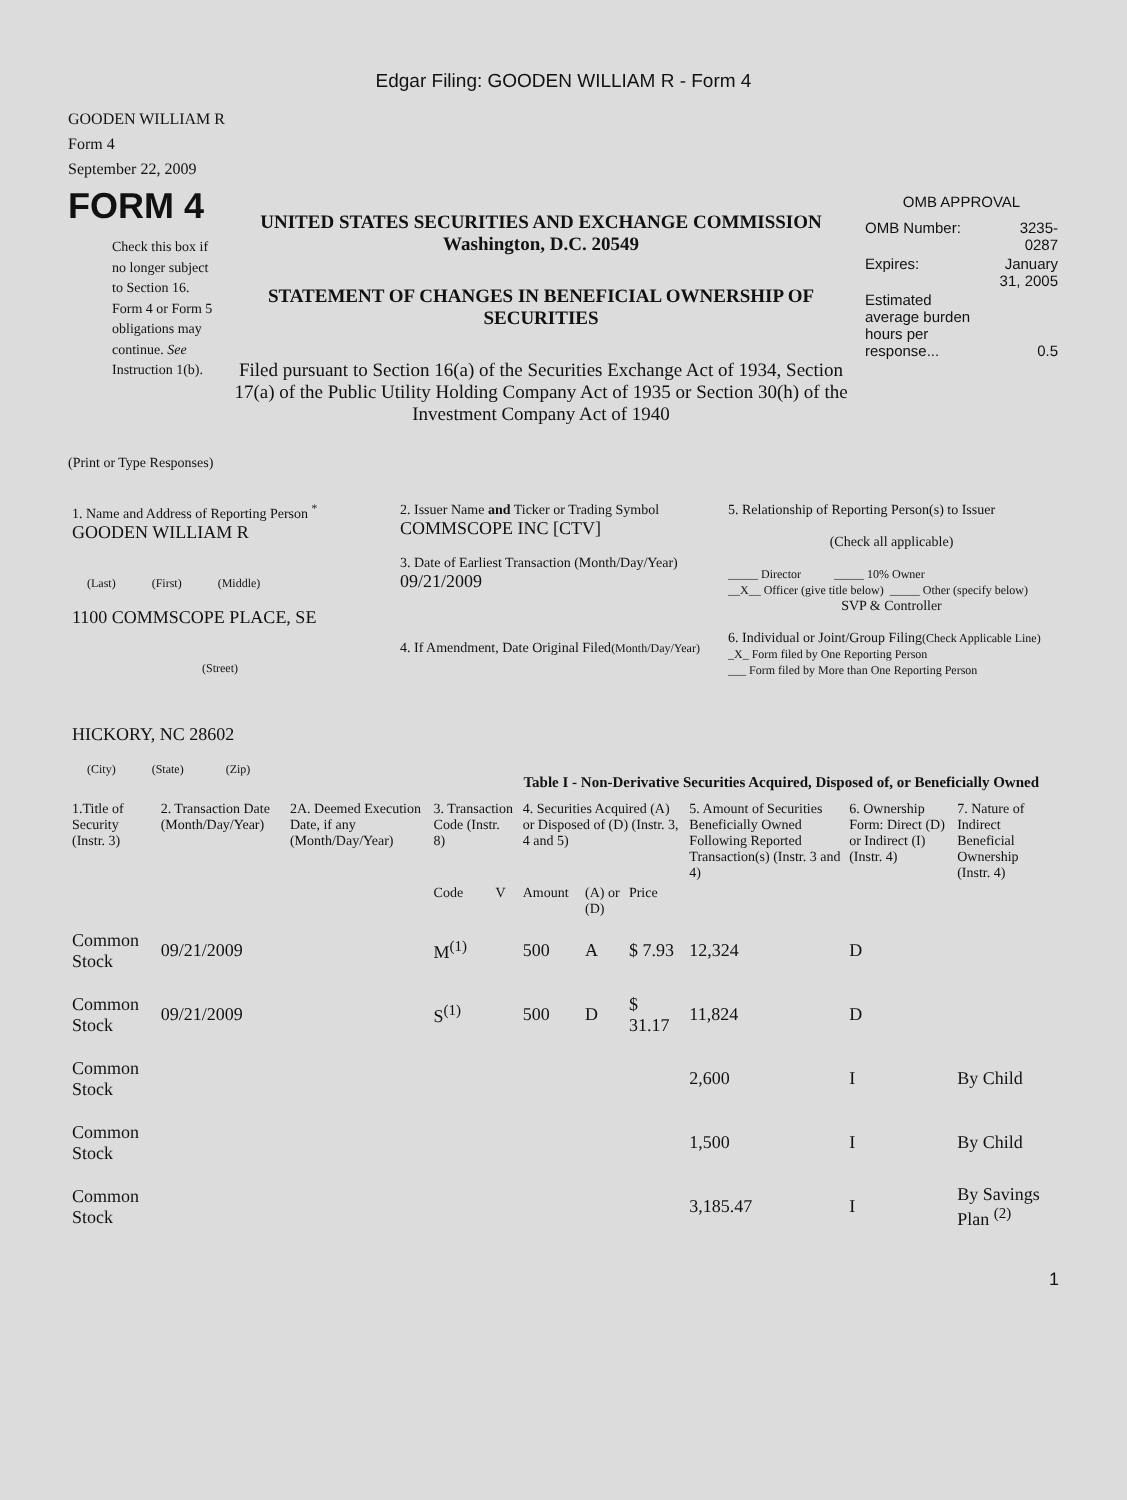Edgar Filing: GOODEN WILLIAM R - Form 4
GOODEN WILLIAM R
Form 4
September 22, 2009
FORM 4
Check this box if no longer subject to Section 16. Form 4 or Form 5 obligations may continue. See Instruction 1(b).
UNITED STATES SECURITIES AND EXCHANGE COMMISSION
Washington, D.C. 20549
STATEMENT OF CHANGES IN BENEFICIAL OWNERSHIP OF SECURITIES
Filed pursuant to Section 16(a) of the Securities Exchange Act of 1934, Section 17(a) of the Public Utility Holding Company Act of 1935 or Section 30(h) of the Investment Company Act of 1940
OMB APPROVAL
| OMB Number: | 3235-0287 |
| Expires: | January 31, 2005 |
| Estimated average burden hours per response... | 0.5 |
(Print or Type Responses)
| 1. Name and Address of Reporting Person <sup>*</sup> GOODEN WILLIAM R (Last) (First) (Middle) 1100 COMMSCOPE PLACE, SE (Street) HICKORY, NC 28602 (City) (State) (Zip) | 2. Issuer Name and Ticker or Trading Symbol COMMSCOPE INC [CTV] 3. Date of Earliest Transaction (Month/Day/Year) 09/21/2009 4. If Amendment, Date Original Filed (Month/Day/Year) | 5. Relationship of Reporting Person(s) to Issuer (Check all applicable) _____ Director _____ 10% Owner __X__ Officer (give title below) _____ Other (specify below) SVP & Controller 6. Individual or Joint/Group Filing (Check Applicable Line) _X_ Form filed by One Reporting Person ___ Form filed by More than One Reporting Person |
Table I - Non-Derivative Securities Acquired, Disposed of, or Beneficially Owned
| 1.Title of Security (Instr. 3) | 2. Transaction Date (Month/Day/Year) | 2A. Deemed Execution Date, if any (Month/Day/Year) | 3. Transaction Code (Instr. 8) | | 4. Securities Acquired (A) or Disposed of (D) (Instr. 3, 4 and 5) | | | 5. Amount of Securities Beneficially Owned Following Reported Transaction(s) (Instr. 3 and 4) | 6. Ownership Form: Direct (D) or Indirect (I) (Instr. 4) | 7. Nature of Indirect Beneficial Ownership (Instr. 4) |
| | | | Code | V | Amount | (A) or (D) | Price | | | |
| Common Stock | 09/21/2009 | | M<sup>(1)</sup> | | 500 | A | $ 7.93 | 12,324 | D | |
| Common Stock | 09/21/2009 | | S<sup>(1)</sup> | | 500 | D | $ 31.17 | 11,824 | D | |
| Common Stock | | | | | | | | 2,600 | I | By Child |
| Common Stock | | | | | | | | 1,500 | I | By Child |
| Common Stock | | | | | | | | 3,185.47 | I | By Savings Plan <sup>(2)</sup> |
1